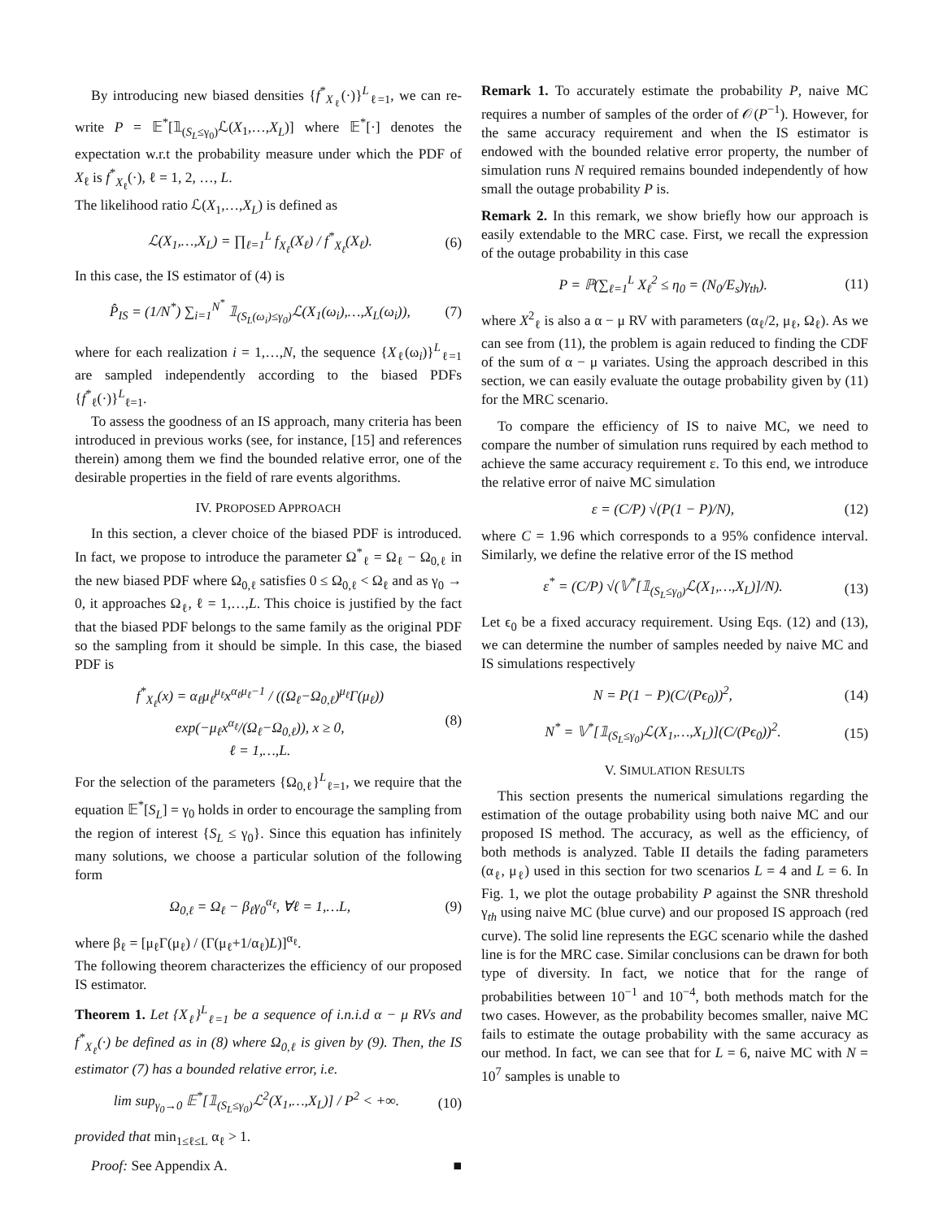By introducing new biased densities {f<sup>*</sup><sub>X<sub>ℓ</sub></sub>(·)}<sup>L</sup><sub>ℓ=1</sub>, we can re-write P = 𝔼<sup>*</sup>[𝟙<sub>(S<sub>L</sub>≤γ<sub>0</sub>)</sub>ℒ(X<sub>1</sub>,…,X<sub>L</sub>)] where 𝔼<sup>*</sup>[·] denotes the expectation w.r.t the probability measure under which the PDF of X<sub>ℓ</sub> is f<sup>*</sup><sub>X<sub>ℓ</sub></sub>(·), ℓ = 1, 2, …, L.
The likelihood ratio ℒ(X<sub>1</sub>,…,X<sub>L</sub>) is defined as
ℒ(X<sub>1</sub>,…,X<sub>L</sub>) = ∏<sub>ℓ=1</sub><sup>L</sup> f<sub>X<sub>ℓ</sub></sub>(X<sub>ℓ</sub>) / f<sup>*</sup><sub>X<sub>ℓ</sub></sub>(X<sub>ℓ</sub>).
(6)
In this case, the IS estimator of (4) is
P̂<sub>IS</sub> = (1/N<sup>*</sup>) ∑<sub>i=1</sub><sup>N<sup>*</sup></sup> 𝟙<sub>(S<sub>L</sub>(ω<sub>i</sub>)≤γ<sub>0</sub>)</sub>ℒ(X<sub>1</sub>(ω<sub>i</sub>),…,X<sub>L</sub>(ω<sub>i</sub>)),
(7)
where for each realization i = 1,…,N, the sequence {X<sub>ℓ</sub>(ω<sub>i</sub>)}<sup>L</sup><sub>ℓ=1</sub> are sampled independently according to the biased PDFs {f<sup>*</sup><sub>ℓ</sub>(·)}<sup>L</sup><sub>ℓ=1</sub>.
To assess the goodness of an IS approach, many criteria has been introduced in previous works (see, for instance, [15] and references therein) among them we find the bounded relative error, one of the desirable properties in the field of rare events algorithms.
IV. PROPOSED APPROACH
In this section, a clever choice of the biased PDF is introduced. In fact, we propose to introduce the parameter Ω<sup>*</sup><sub>ℓ</sub> = Ω<sub>ℓ</sub> − Ω<sub>0,ℓ</sub> in the new biased PDF where Ω<sub>0,ℓ</sub> satisfies 0 ≤ Ω<sub>0,ℓ</sub> < Ω<sub>ℓ</sub> and as γ<sub>0</sub> → 0, it approaches Ω<sub>ℓ</sub>, ℓ = 1,…,L. This choice is justified by the fact that the biased PDF belongs to the same family as the original PDF so the sampling from it should be simple. In this case, the biased PDF is
f<sup>*</sup><sub>X<sub>ℓ</sub></sub>(x) = α<sub>ℓ</sub>μ<sub>ℓ</sub><sup>μ<sub>ℓ</sub></sup>x<sup>α<sub>ℓ</sub>μ<sub>ℓ</sub>−1</sup> / ((Ω<sub>ℓ</sub>−Ω<sub>0,ℓ</sub>)<sup>μ<sub>ℓ</sub></sup>Γ(μ<sub>ℓ</sub>)) exp(−μ<sub>ℓ</sub>x<sup>α<sub>ℓ</sub></sup>/(Ω<sub>ℓ</sub>−Ω<sub>0,ℓ</sub>)), x ≥ 0,
ℓ = 1,…,L.
(8)
For the selection of the parameters {Ω<sub>0,ℓ</sub>}<sup>L</sup><sub>ℓ=1</sub>, we require that the equation 𝔼<sup>*</sup>[S<sub>L</sub>] = γ<sub>0</sub> holds in order to encourage the sampling from the region of interest {S<sub>L</sub> ≤ γ<sub>0</sub>}. Since this equation has infinitely many solutions, we choose a particular solution of the following form
Ω<sub>0,ℓ</sub> = Ω<sub>ℓ</sub> − β<sub>ℓ</sub>γ<sub>0</sub><sup>α<sub>ℓ</sub></sup>, ∀ℓ = 1,…L, (9)
where β<sub>ℓ</sub> = [μ<sub>ℓ</sub>Γ(μ<sub>ℓ</sub>) / (Γ(μ<sub>ℓ</sub>+1/α<sub>ℓ</sub>)L)]<sup>α<sub>ℓ</sub></sup>.
The following theorem characterizes the efficiency of our proposed IS estimator.
Theorem 1. Let {X<sub>ℓ</sub>}<sup>L</sup><sub>ℓ=1</sub> be a sequence of i.n.i.d α − μ RVs and f<sup>*</sup><sub>X<sub>ℓ</sub></sub>(·) be defined as in (8) where Ω<sub>0,ℓ</sub> is given by (9). Then, the IS estimator (7) has a bounded relative error, i.e.
lim sup<sub>γ<sub>0</sub>→0</sub> 𝔼<sup>*</sup>[𝟙<sub>(S<sub>L</sub>≤γ<sub>0</sub>)</sub>ℒ<sup>2</sup>(X<sub>1</sub>,…,X<sub>L</sub>)] / P<sup>2</sup> < +∞.
(10)
provided that min<sub>1≤ℓ≤L</sub> α<sub>ℓ</sub> > 1.
Proof: See Appendix A. ■
Remark 1. To accurately estimate the probability P, naive MC requires a number of samples of the order of 𝒪(P<sup>−1</sup>). However, for the same accuracy requirement and when the IS estimator is endowed with the bounded relative error property, the number of simulation runs N required remains bounded independently of how small the outage probability P is.
Remark 2. In this remark, we show briefly how our approach is easily extendable to the MRC case. First, we recall the expression of the outage probability in this case
P = ℙ(∑<sub>ℓ=1</sub><sup>L</sup> X<sub>ℓ</sub><sup>2</sup> ≤ η<sub>0</sub> = (N<sub>0</sub>/E<sub>s</sub>)γ<sub>th</sub>).
(11)
where X<sup>2</sup><sub>ℓ</sub> is also a α − μ RV with parameters (α<sub>ℓ</sub>/2, μ<sub>ℓ</sub>, Ω<sub>ℓ</sub>). As we can see from (11), the problem is again reduced to finding the CDF of the sum of α − μ variates. Using the approach described in this section, we can easily evaluate the outage probability given by (11) for the MRC scenario.
To compare the efficiency of IS to naive MC, we need to compare the number of simulation runs required by each method to achieve the same accuracy requirement ε. To this end, we introduce the relative error of naive MC simulation
ε = (C/P) √(P(1 − P)/N), (12)
where C = 1.96 which corresponds to a 95% confidence interval. Similarly, we define the relative error of the IS method
ε<sup>*</sup> = (C/P) √(𝕍<sup>*</sup>[𝟙<sub>(S<sub>L</sub>≤γ<sub>0</sub>)</sub>ℒ(X<sub>1</sub>,…,X<sub>L</sub>)]/N).
(13)
Let ϵ<sub>0</sub> be a fixed accuracy requirement. Using Eqs. (12) and (13), we can determine the number of samples needed by naive MC and IS simulations respectively
N = P(1 − P)(C/(Pϵ<sub>0</sub>))<sup>2</sup>, (14)
N<sup>*</sup> = 𝕍<sup>*</sup>[𝟙<sub>(S<sub>L</sub>≤γ<sub>0</sub>)</sub>ℒ(X<sub>1</sub>,…,X<sub>L</sub>)](C/(Pϵ<sub>0</sub>))<sup>2</sup>.
(15)
V. SIMULATION RESULTS
This section presents the numerical simulations regarding the estimation of the outage probability using both naive MC and our proposed IS method. The accuracy, as well as the efficiency, of both methods is analyzed. Table II details the fading parameters (α<sub>ℓ</sub>, μ<sub>ℓ</sub>) used in this section for two scenarios L = 4 and L = 6. In Fig. 1, we plot the outage probability P against the SNR threshold γ<sub>th</sub> using naive MC (blue curve) and our proposed IS approach (red curve). The solid line represents the EGC scenario while the dashed line is for the MRC case. Similar conclusions can be drawn for both type of diversity. In fact, we notice that for the range of probabilities between 10<sup>−1</sup> and 10<sup>−4</sup>, both methods match for the two cases. However, as the probability becomes smaller, naive MC fails to estimate the outage probability with the same accuracy as our method. In fact, we can see that for L = 6, naive MC with N = 10<sup>7</sup> samples is unable to